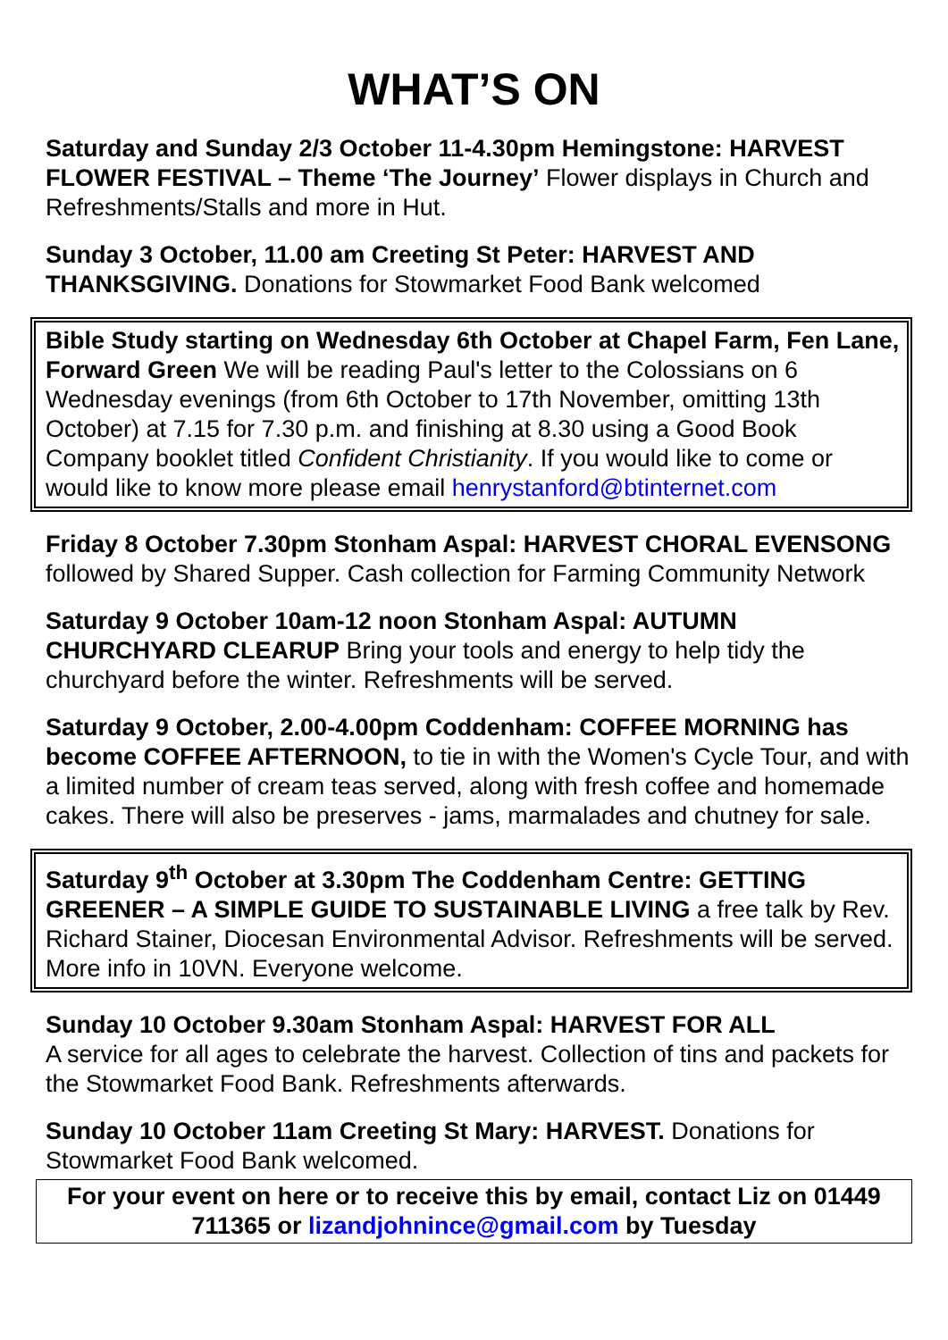WHAT’S ON
Saturday and Sunday 2/3 October 11-4.30pm Hemingstone: HARVEST FLOWER FESTIVAL – Theme ‘The Journey’ Flower displays in Church and Refreshments/Stalls and more in Hut.
Sunday 3 October, 11.00 am Creeting St Peter: HARVEST AND THANKSGIVING. Donations for Stowmarket Food Bank welcomed
Bible Study starting on Wednesday 6th October at Chapel Farm, Fen Lane, Forward Green We will be reading Paul's letter to the Colossians on 6 Wednesday evenings (from 6th October to 17th November, omitting 13th October) at 7.15 for 7.30 p.m. and finishing at 8.30 using a Good Book Company booklet titled Confident Christianity. If you would like to come or would like to know more please email henrystanford@btinternet.com
Friday 8 October 7.30pm Stonham Aspal: HARVEST CHORAL EVENSONG followed by Shared Supper. Cash collection for Farming Community Network
Saturday 9 October 10am-12 noon Stonham Aspal: AUTUMN CHURCHYARD CLEARUP Bring your tools and energy to help tidy the churchyard before the winter. Refreshments will be served.
Saturday 9 October, 2.00-4.00pm Coddenham: COFFEE MORNING has become COFFEE AFTERNOON, to tie in with the Women's Cycle Tour, and with a limited number of cream teas served, along with fresh coffee and homemade cakes. There will also be preserves - jams, marmalades and chutney for sale.
Saturday 9<sup>th</sup> October at 3.30pm The Coddenham Centre: GETTING GREENER – A SIMPLE GUIDE TO SUSTAINABLE LIVING a free talk by Rev. Richard Stainer, Diocesan Environmental Advisor. Refreshments will be served. More info in 10VN. Everyone welcome.
Sunday 10 October 9.30am Stonham Aspal: HARVEST FOR ALL
A service for all ages to celebrate the harvest. Collection of tins and packets for the Stowmarket Food Bank. Refreshments afterwards.
Sunday 10 October 11am Creeting St Mary: HARVEST. Donations for Stowmarket Food Bank welcomed.
For your event on here or to receive this by email, contact Liz on 01449 711365 or lizandjohnince@gmail.com by Tuesday